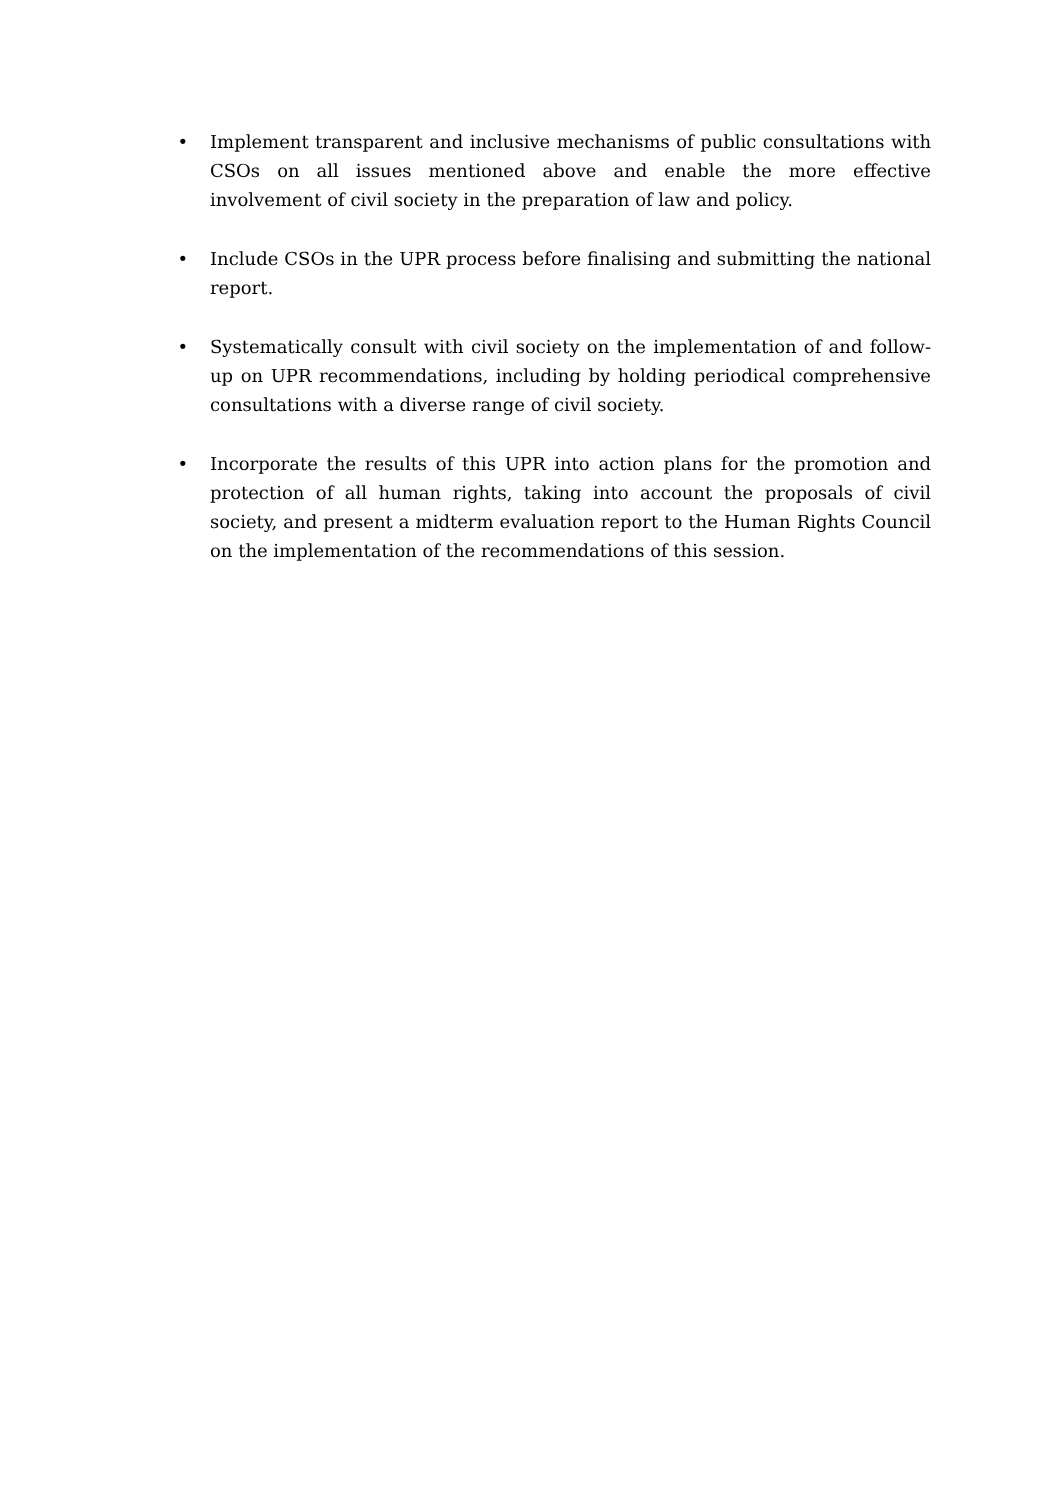• Implement transparent and inclusive mechanisms of public consultations with CSOs on all issues mentioned above and enable the more effective involvement of civil society in the preparation of law and policy.
• Include CSOs in the UPR process before finalising and submitting the national report.
• Systematically consult with civil society on the implementation of and follow-up on UPR recommendations, including by holding periodical comprehensive consultations with a diverse range of civil society.
• Incorporate the results of this UPR into action plans for the promotion and protection of all human rights, taking into account the proposals of civil society, and present a midterm evaluation report to the Human Rights Council on the implementation of the recommendations of this session.